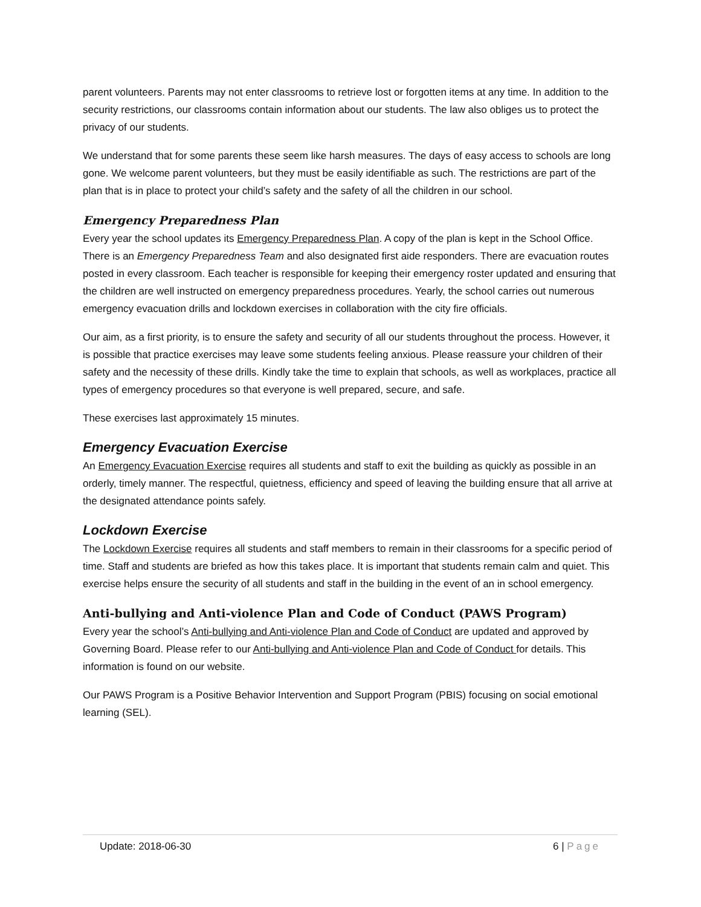parent volunteers. Parents may not enter classrooms to retrieve lost or forgotten items at any time. In addition to the security restrictions, our classrooms contain information about our students. The law also obliges us to protect the privacy of our students.
We understand that for some parents these seem like harsh measures. The days of easy access to schools are long gone. We welcome parent volunteers, but they must be easily identifiable as such. The restrictions are part of the plan that is in place to protect your child’s safety and the safety of all the children in our school.
Emergency Preparedness Plan
Every year the school updates its Emergency Preparedness Plan. A copy of the plan is kept in the School Office. There is an Emergency Preparedness Team and also designated first aide responders. There are evacuation routes posted in every classroom. Each teacher is responsible for keeping their emergency roster updated and ensuring that the children are well instructed on emergency preparedness procedures. Yearly, the school carries out numerous emergency evacuation drills and lockdown exercises in collaboration with the city fire officials.
Our aim, as a first priority, is to ensure the safety and security of all our students throughout the process. However, it is possible that practice exercises may leave some students feeling anxious. Please reassure your children of their safety and the necessity of these drills. Kindly take the time to explain that schools, as well as workplaces, practice all types of emergency procedures so that everyone is well prepared, secure, and safe.
These exercises last approximately 15 minutes.
Emergency Evacuation Exercise
An Emergency Evacuation Exercise requires all students and staff to exit the building as quickly as possible in an orderly, timely manner. The respectful, quietness, efficiency and speed of leaving the building ensure that all arrive at the designated attendance points safely.
Lockdown Exercise
The Lockdown Exercise requires all students and staff members to remain in their classrooms for a specific period of time. Staff and students are briefed as how this takes place. It is important that students remain calm and quiet. This exercise helps ensure the security of all students and staff in the building in the event of an in school emergency.
Anti-bullying and Anti-violence Plan and Code of Conduct (PAWS Program)
Every year the school’s Anti-bullying and Anti-violence Plan and Code of Conduct are updated and approved by Governing Board. Please refer to our Anti-bullying and Anti-violence Plan and Code of Conduct for details. This information is found on our website.
Our PAWS Program is a Positive Behavior Intervention and Support Program (PBIS) focusing on social emotional learning (SEL).
Update: 2018-06-30 6 | Page